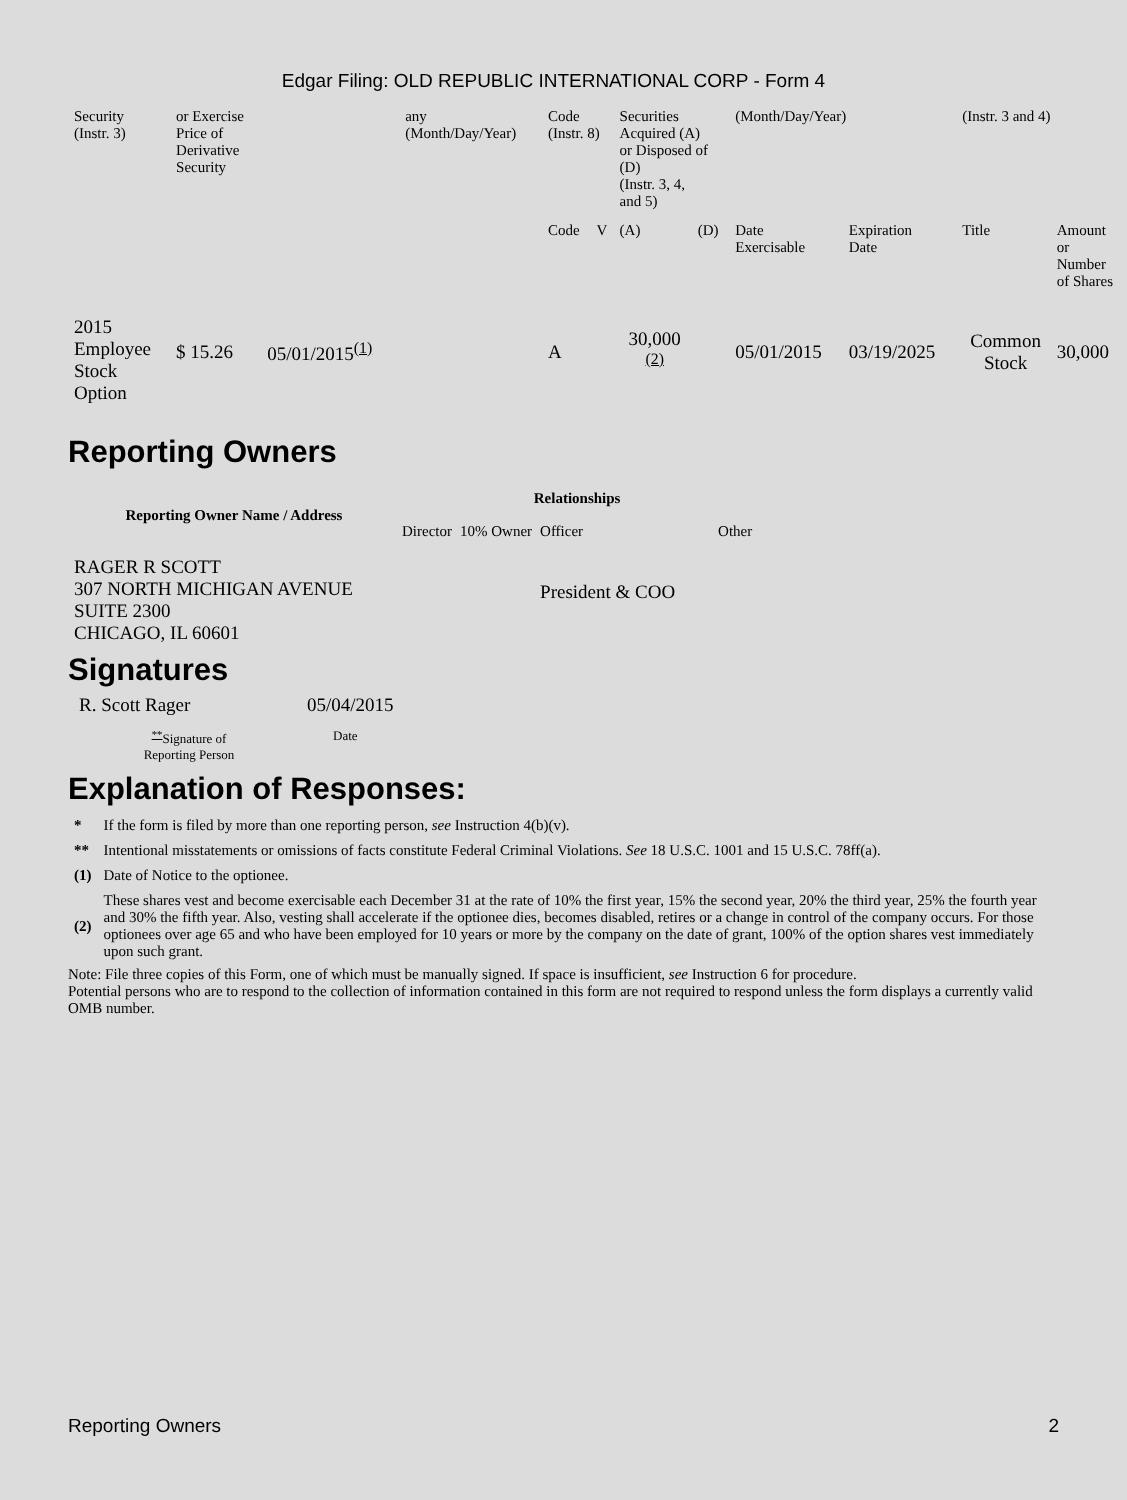Edgar Filing: OLD REPUBLIC INTERNATIONAL CORP - Form 4
| Security (Instr. 3) | or Exercise Price of Derivative Security | | any (Month/Day/Year) | Code (Instr. 8) | | Securities Acquired (A) or Disposed of (D) (Instr. 3, 4, and 5) | | (Month/Day/Year) | | (Instr. 3 and 4) | |
| | | | | Code | V | (A) | (D) | Date Exercisable | Expiration Date | Title | Amount or Number of Shares |
| 2015 Employee Stock Option | $ 15.26 | 05/01/2015<sup>(1)</sup> | | A | | 30,000 <sup>(2)</sup> | | 05/01/2015 | 03/19/2025 | Common Stock | 30,000 |
Reporting Owners
| Reporting Owner Name / Address | Relationships | | | |
| --- | --- | --- | --- | --- |
| | Director | 10% Owner | Officer | Other |
| RAGER R SCOTT 307 NORTH MICHIGAN AVENUE SUITE 2300 CHICAGO, IL 60601 | | | President & COO | |
Signatures
| R. Scott Rager | 05/04/2015 |
| <sup>**</sup> Signature of Reporting Person | Date |
Explanation of Responses:
| * | If the form is filed by more than one reporting person, see Instruction 4(b)(v). |
| ** | Intentional misstatements or omissions of facts constitute Federal Criminal Violations. See 18 U.S.C. 1001 and 15 U.S.C. 78ff(a). |
| (1) | Date of Notice to the optionee. |
| (2) | These shares vest and become exercisable each December 31 at the rate of 10% the first year, 15% the second year, 20% the third year, 25% the fourth year and 30% the fifth year. Also, vesting shall accelerate if the optionee dies, becomes disabled, retires or a change in control of the company occurs. For those optionees over age 65 and who have been employed for 10 years or more by the company on the date of grant, 100% of the option shares vest immediately upon such grant. |
Note: File three copies of this Form, one of which must be manually signed. If space is insufficient, see Instruction 6 for procedure.
Potential persons who are to respond to the collection of information contained in this form are not required to respond unless the form displays a currently valid OMB number.
Reporting Owners 2